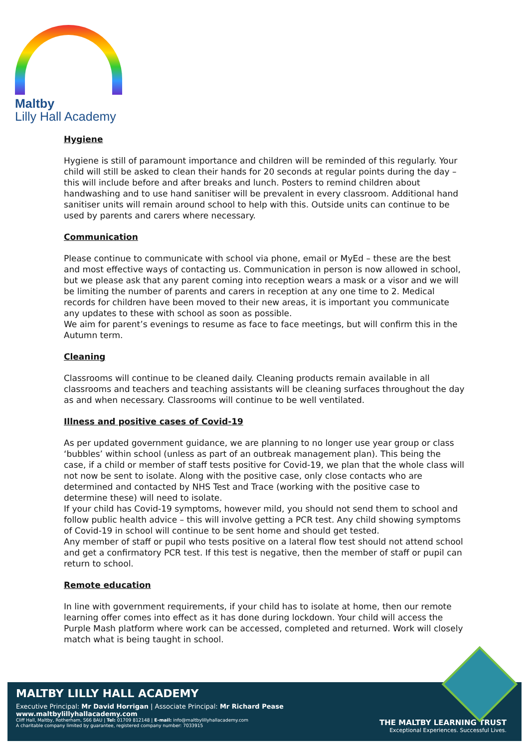Maltby
Lilly Hall Academy
Hygiene
Hygiene is still of paramount importance and children will be reminded of this regularly. Your child will still be asked to clean their hands for 20 seconds at regular points during the day – this will include before and after breaks and lunch. Posters to remind children about handwashing and to use hand sanitiser will be prevalent in every classroom. Additional hand sanitiser units will remain around school to help with this. Outside units can continue to be used by parents and carers where necessary.
Communication
Please continue to communicate with school via phone, email or MyEd – these are the best and most effective ways of contacting us. Communication in person is now allowed in school, but we please ask that any parent coming into reception wears a mask or a visor and we will be limiting the number of parents and carers in reception at any one time to 2. Medical records for children have been moved to their new areas, it is important you communicate any updates to these with school as soon as possible.
We aim for parent’s evenings to resume as face to face meetings, but will confirm this in the Autumn term.
Cleaning
Classrooms will continue to be cleaned daily. Cleaning products remain available in all classrooms and teachers and teaching assistants will be cleaning surfaces throughout the day as and when necessary. Classrooms will continue to be well ventilated.
Illness and positive cases of Covid-19
As per updated government guidance, we are planning to no longer use year group or class ‘bubbles’ within school (unless as part of an outbreak management plan). This being the case, if a child or member of staff tests positive for Covid-19, we plan that the whole class will not now be sent to isolate. Along with the positive case, only close contacts who are determined and contacted by NHS Test and Trace (working with the positive case to determine these) will need to isolate.
If your child has Covid-19 symptoms, however mild, you should not send them to school and follow public health advice – this will involve getting a PCR test. Any child showing symptoms of Covid-19 in school will continue to be sent home and should get tested.
Any member of staff or pupil who tests positive on a lateral flow test should not attend school and get a confirmatory PCR test. If this test is negative, then the member of staff or pupil can return to school.
Remote education
In line with government requirements, if your child has to isolate at home, then our remote learning offer comes into effect as it has done during lockdown. Your child will access the Purple Mash platform where work can be accessed, completed and returned. Work will closely match what is being taught in school.
MALTBY LILLY HALL ACADEMY
Executive Principal: Mr David Horrigan | Associate Principal: Mr Richard Pease
www.maltbylillyhallacademy.com
Cliff Hall, Maltby, Rotherham, S66 8AU | Tel: 01709 812148 | E-mail: info@maltbylillyhallacademy.com
A charitable company limited by guarantee, registered company number: 7033915
THE MALTBY LEARNING TRUST
Exceptional Experiences. Successful Lives.